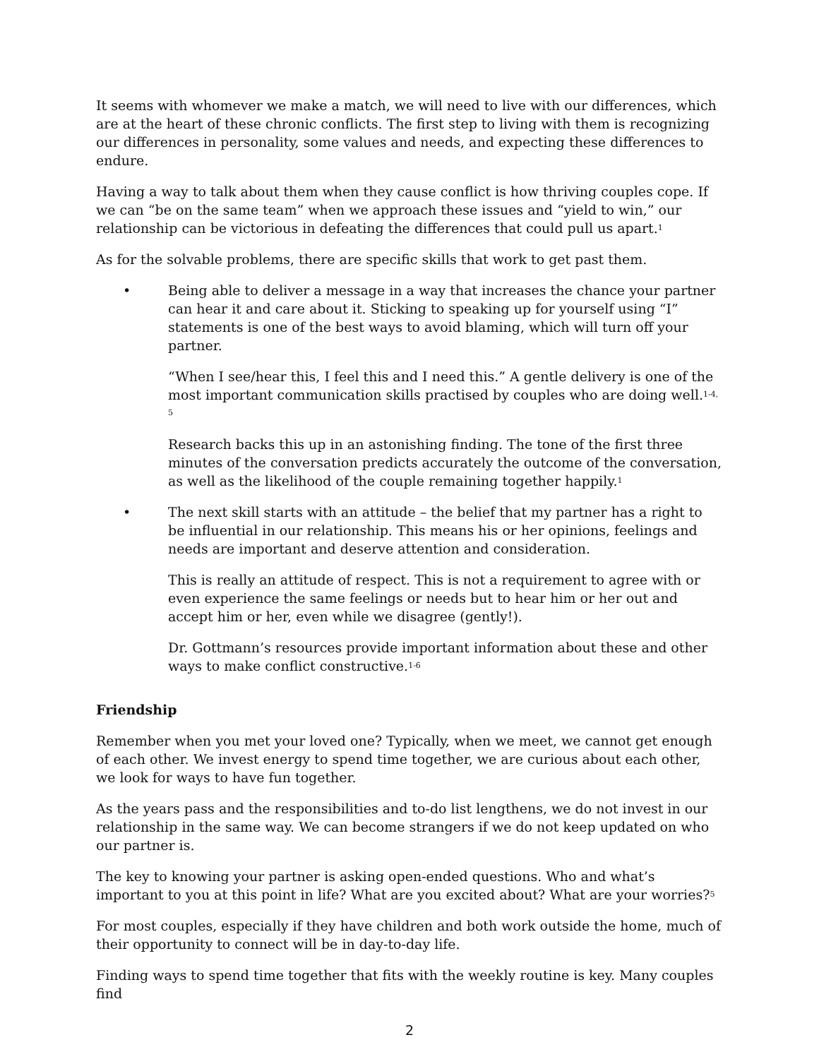It seems with whomever we make a match, we will need to live with our differences, which are at the heart of these chronic conflicts. The first step to living with them is recognizing our differences in personality, some values and needs, and expecting these differences to endure.
Having a way to talk about them when they cause conflict is how thriving couples cope. If we can “be on the same team” when we approach these issues and “yield to win,” our relationship can be victorious in defeating the differences that could pull us apart.<sup>1</sup>
As for the solvable problems, there are specific skills that work to get past them.
• Being able to deliver a message in a way that increases the chance your partner can hear it and care about it. Sticking to speaking up for yourself using “I” statements is one of the best ways to avoid blaming, which will turn off your partner.
“When I see/hear this, I feel this and I need this.” A gentle delivery is one of the most important communication skills practised by couples who are doing well.<sup>1-4, 5</sup>
Research backs this up in an astonishing finding. The tone of the first three minutes of the conversation predicts accurately the outcome of the conversation, as well as the likelihood of the couple remaining together happily.<sup>1</sup>
• The next skill starts with an attitude – the belief that my partner has a right to be influential in our relationship. This means his or her opinions, feelings and needs are important and deserve attention and consideration.
This is really an attitude of respect. This is not a requirement to agree with or even experience the same feelings or needs but to hear him or her out and accept him or her, even while we disagree (gently!).
Dr. Gottmann’s resources provide important information about these and other ways to make conflict constructive.<sup>1-6</sup>
Friendship
Remember when you met your loved one? Typically, when we meet, we cannot get enough of each other. We invest energy to spend time together, we are curious about each other, we look for ways to have fun together.
As the years pass and the responsibilities and to-do list lengthens, we do not invest in our relationship in the same way. We can become strangers if we do not keep updated on who our partner is.
The key to knowing your partner is asking open-ended questions. Who and what’s important to you at this point in life? What are you excited about? What are your worries?<sup>5</sup>
For most couples, especially if they have children and both work outside the home, much of their opportunity to connect will be in day-to-day life.
Finding ways to spend time together that fits with the weekly routine is key. Many couples find
2